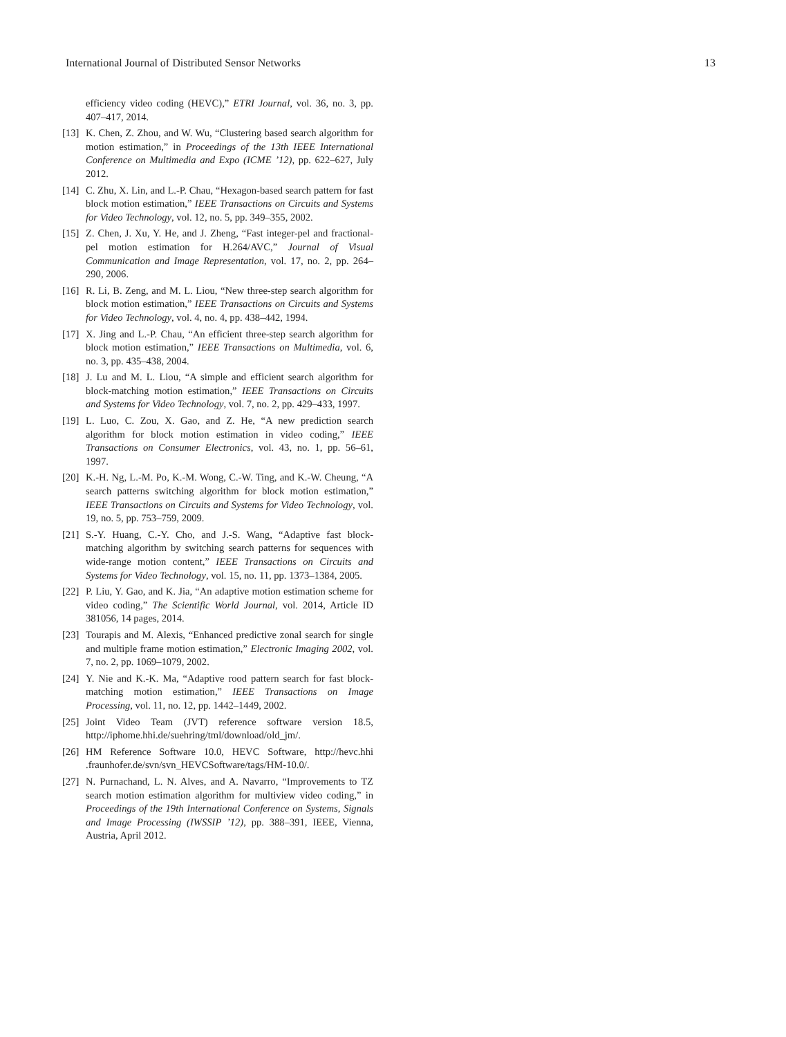International Journal of Distributed Sensor Networks 13
efficiency video coding (HEVC),” ETRI Journal, vol. 36, no. 3, pp. 407–417, 2014.
[13] K. Chen, Z. Zhou, and W. Wu, “Clustering based search algorithm for motion estimation,” in Proceedings of the 13th IEEE International Conference on Multimedia and Expo (ICME ’12), pp. 622–627, July 2012.
[14] C. Zhu, X. Lin, and L.-P. Chau, “Hexagon-based search pattern for fast block motion estimation,” IEEE Transactions on Circuits and Systems for Video Technology, vol. 12, no. 5, pp. 349–355, 2002.
[15] Z. Chen, J. Xu, Y. He, and J. Zheng, “Fast integer-pel and fractional-pel motion estimation for H.264/AVC,” Journal of Visual Communication and Image Representation, vol. 17, no. 2, pp. 264–290, 2006.
[16] R. Li, B. Zeng, and M. L. Liou, “New three-step search algorithm for block motion estimation,” IEEE Transactions on Circuits and Systems for Video Technology, vol. 4, no. 4, pp. 438–442, 1994.
[17] X. Jing and L.-P. Chau, “An efficient three-step search algorithm for block motion estimation,” IEEE Transactions on Multimedia, vol. 6, no. 3, pp. 435–438, 2004.
[18] J. Lu and M. L. Liou, “A simple and efficient search algorithm for block-matching motion estimation,” IEEE Transactions on Circuits and Systems for Video Technology, vol. 7, no. 2, pp. 429–433, 1997.
[19] L. Luo, C. Zou, X. Gao, and Z. He, “A new prediction search algorithm for block motion estimation in video coding,” IEEE Transactions on Consumer Electronics, vol. 43, no. 1, pp. 56–61, 1997.
[20] K.-H. Ng, L.-M. Po, K.-M. Wong, C.-W. Ting, and K.-W. Cheung, “A search patterns switching algorithm for block motion estimation,” IEEE Transactions on Circuits and Systems for Video Technology, vol. 19, no. 5, pp. 753–759, 2009.
[21] S.-Y. Huang, C.-Y. Cho, and J.-S. Wang, “Adaptive fast block-matching algorithm by switching search patterns for sequences with wide-range motion content,” IEEE Transactions on Circuits and Systems for Video Technology, vol. 15, no. 11, pp. 1373–1384, 2005.
[22] P. Liu, Y. Gao, and K. Jia, “An adaptive motion estimation scheme for video coding,” The Scientific World Journal, vol. 2014, Article ID 381056, 14 pages, 2014.
[23] Tourapis and M. Alexis, “Enhanced predictive zonal search for single and multiple frame motion estimation,” Electronic Imaging 2002, vol. 7, no. 2, pp. 1069–1079, 2002.
[24] Y. Nie and K.-K. Ma, “Adaptive rood pattern search for fast block-matching motion estimation,” IEEE Transactions on Image Processing, vol. 11, no. 12, pp. 1442–1449, 2002.
[25] Joint Video Team (JVT) reference software version 18.5, http://iphome.hhi.de/suehring/tml/download/old_jm/.
[26] HM Reference Software 10.0, HEVC Software, http://hevc.hhi .fraunhofer.de/svn/svn_HEVCSoftware/tags/HM-10.0/.
[27] N. Purnachand, L. N. Alves, and A. Navarro, “Improvements to TZ search motion estimation algorithm for multiview video coding,” in Proceedings of the 19th International Conference on Systems, Signals and Image Processing (IWSSIP ’12), pp. 388–391, IEEE, Vienna, Austria, April 2012.